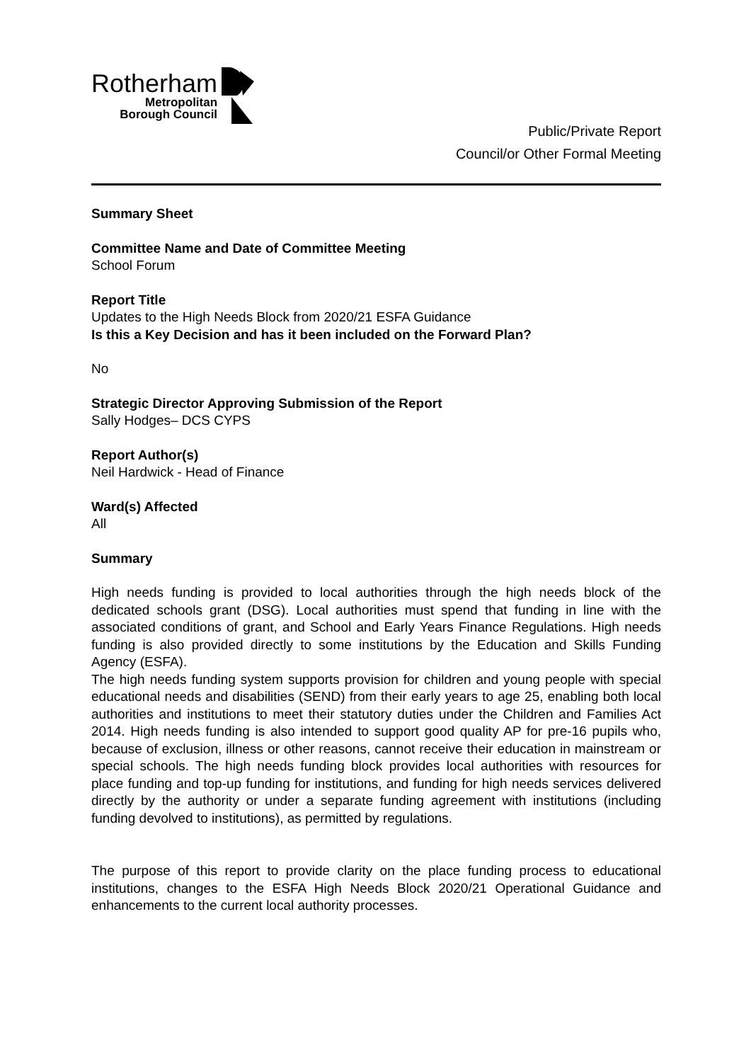Rotherham
Metropolitan
Borough Council
Public/Private Report
Council/or Other Formal Meeting
Summary Sheet
Committee Name and Date of Committee Meeting
School Forum
Report Title
Updates to the High Needs Block from 2020/21 ESFA Guidance
Is this a Key Decision and has it been included on the Forward Plan?
No
Strategic Director Approving Submission of the Report
Sally Hodges– DCS CYPS
Report Author(s)
Neil Hardwick - Head of Finance
Ward(s) Affected
All
Summary
High needs funding is provided to local authorities through the high needs block of the dedicated schools grant (DSG). Local authorities must spend that funding in line with the associated conditions of grant, and School and Early Years Finance Regulations. High needs funding is also provided directly to some institutions by the Education and Skills Funding Agency (ESFA).
The high needs funding system supports provision for children and young people with special educational needs and disabilities (SEND) from their early years to age 25, enabling both local authorities and institutions to meet their statutory duties under the Children and Families Act 2014. High needs funding is also intended to support good quality AP for pre-16 pupils who, because of exclusion, illness or other reasons, cannot receive their education in mainstream or special schools. The high needs funding block provides local authorities with resources for place funding and top-up funding for institutions, and funding for high needs services delivered directly by the authority or under a separate funding agreement with institutions (including funding devolved to institutions), as permitted by regulations.
The purpose of this report to provide clarity on the place funding process to educational institutions, changes to the ESFA High Needs Block 2020/21 Operational Guidance and enhancements to the current local authority processes.